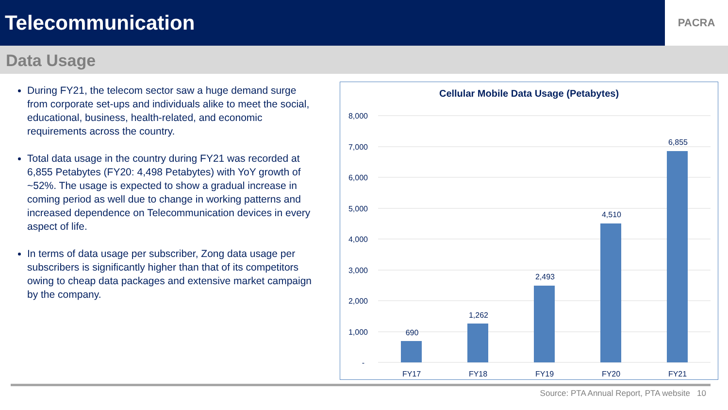Telecommunication
PACRA
Data Usage
During FY21, the telecom sector saw a huge demand surge from corporate set-ups and individuals alike to meet the social, educational, business, health-related, and economic requirements across the country.
Total data usage in the country during FY21 was recorded at 6,855 Petabytes (FY20: 4,498 Petabytes) with YoY growth of ~52%. The usage is expected to show a gradual increase in coming period as well due to change in working patterns and increased dependence on Telecommunication devices in every aspect of life.
In terms of data usage per subscriber, Zong data usage per subscribers is significantly higher than that of its competitors owing to cheap data packages and extensive market campaign by the company.
Cellular Mobile Data Usage (Petabytes)
8,000
7,000
6,000
5,000
4,000
3,000
2,000
1,000
-
690
1,262
2,493
4,510
6,855
FY17
FY18
FY19
FY20
FY21
Source: PTA Annual Report, PTA website 10